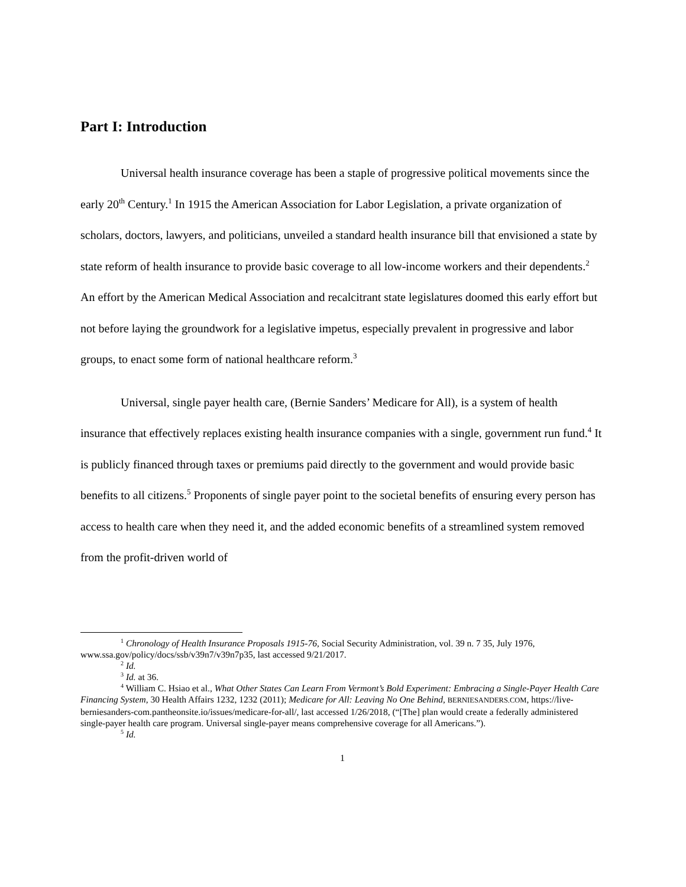Part I: Introduction
Universal health insurance coverage has been a staple of progressive political movements since the early 20<sup>th</sup> Century.<sup>1</sup> In 1915 the American Association for Labor Legislation, a private organization of scholars, doctors, lawyers, and politicians, unveiled a standard health insurance bill that envisioned a state by state reform of health insurance to provide basic coverage to all low-income workers and their dependents.<sup>2</sup> An effort by the American Medical Association and recalcitrant state legislatures doomed this early effort but not before laying the groundwork for a legislative impetus, especially prevalent in progressive and labor groups, to enact some form of national healthcare reform.<sup>3</sup>
Universal, single payer health care, (Bernie Sanders’ Medicare for All), is a system of health insurance that effectively replaces existing health insurance companies with a single, government run fund.<sup>4</sup> It is publicly financed through taxes or premiums paid directly to the government and would provide basic benefits to all citizens.<sup>5</sup> Proponents of single payer point to the societal benefits of ensuring every person has access to health care when they need it, and the added economic benefits of a streamlined system removed from the profit-driven world of
<sup>1</sup> Chronology of Health Insurance Proposals 1915-76, Social Security Administration, vol. 39 n. 7 35, July 1976, www.ssa.gov/policy/docs/ssb/v39n7/v39n7p35, last accessed 9/21/2017.
<sup>2</sup> Id.
<sup>3</sup> Id. at 36.
<sup>4</sup> William C. Hsiao et al., What Other States Can Learn From Vermont’s Bold Experiment: Embracing a Single-Payer Health Care Financing System, 30 Health Affairs 1232, 1232 (2011); Medicare for All: Leaving No One Behind, BERNIESANDERS.COM, https://live-berniesanders-com.pantheonsite.io/issues/medicare-for-all/, last accessed 1/26/2018, (“[The] plan would create a federally administered single-payer health care program. Universal single-payer means comprehensive coverage for all Americans.”).
<sup>5</sup> Id.
1